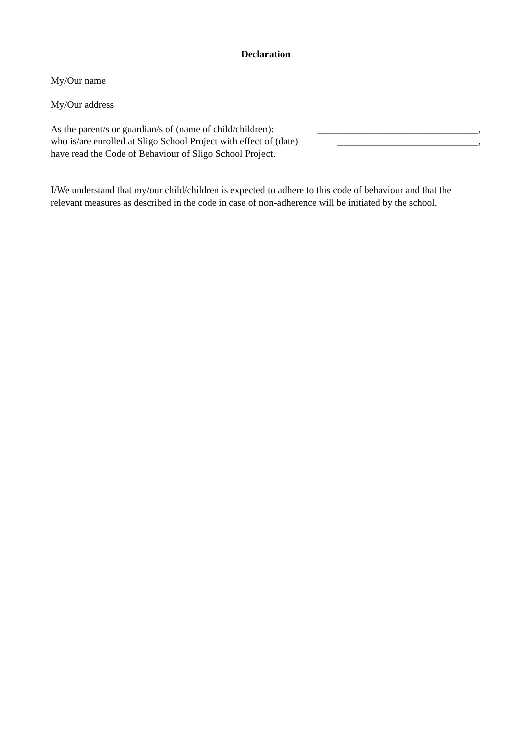Declaration
My/Our name
My/Our address
As the parent/s or guardian/s of (name of child/children): _________________________________,
who is/are enrolled at Sligo School Project with effect of (date) _____________________________,
have read the Code of Behaviour of Sligo School Project.
I/We understand that my/our child/children is expected to adhere to this code of behaviour and that the relevant measures as described in the code in case of non-adherence will be initiated by the school.